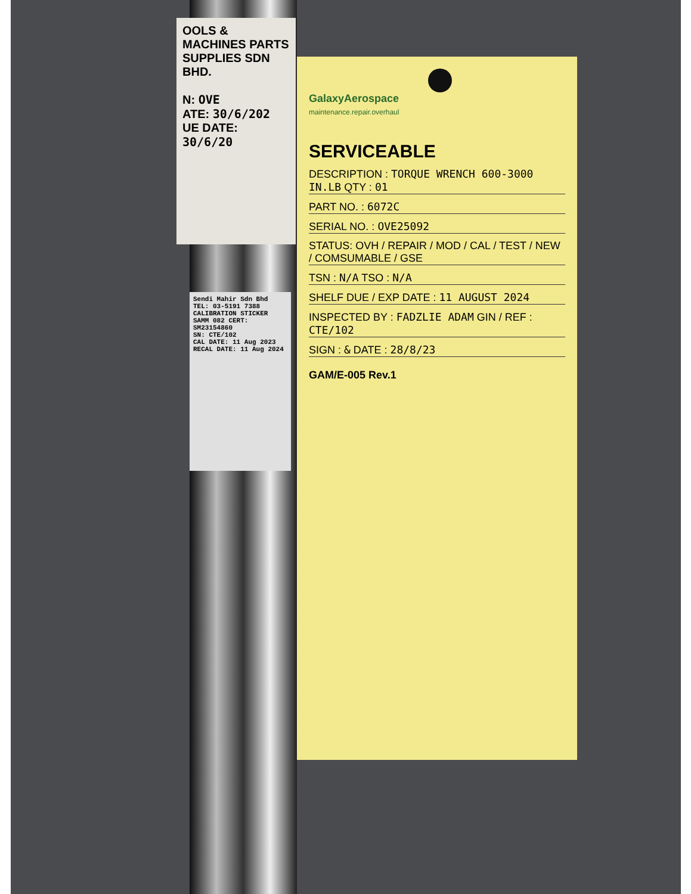OOLS & MACHINES PARTS SUPPLIES SDN BHD.
N: OVE
ATE: 30/6/202
UE DATE: 30/6/20
Sendi Mahir Sdn Bhd
TEL: 03-5191 7388
CALIBRATION STICKER
SAMM 082 CERT: SM23154860
SN: CTE/102
CAL DATE: 11 Aug 2023
RECAL DATE: 11 Aug 2024
GalaxyAerospace
maintenance.repair.overhaul
SERVICEABLE
DESCRIPTION : TORQUE WRENCH 600-3000 IN.LB QTY : 01
PART NO. : 6072C
SERIAL NO. : OVE25092
STATUS: OVH / REPAIR / MOD / CAL / TEST / NEW / COMSUMABLE / GSE
TSN : N/A TSO : N/A
SHELF DUE / EXP DATE : 11 AUGUST 2024
INSPECTED BY : FADZLIE ADAM GIN / REF : CTE/102
SIGN : & DATE : 28/8/23
GAM/E-005 Rev.1